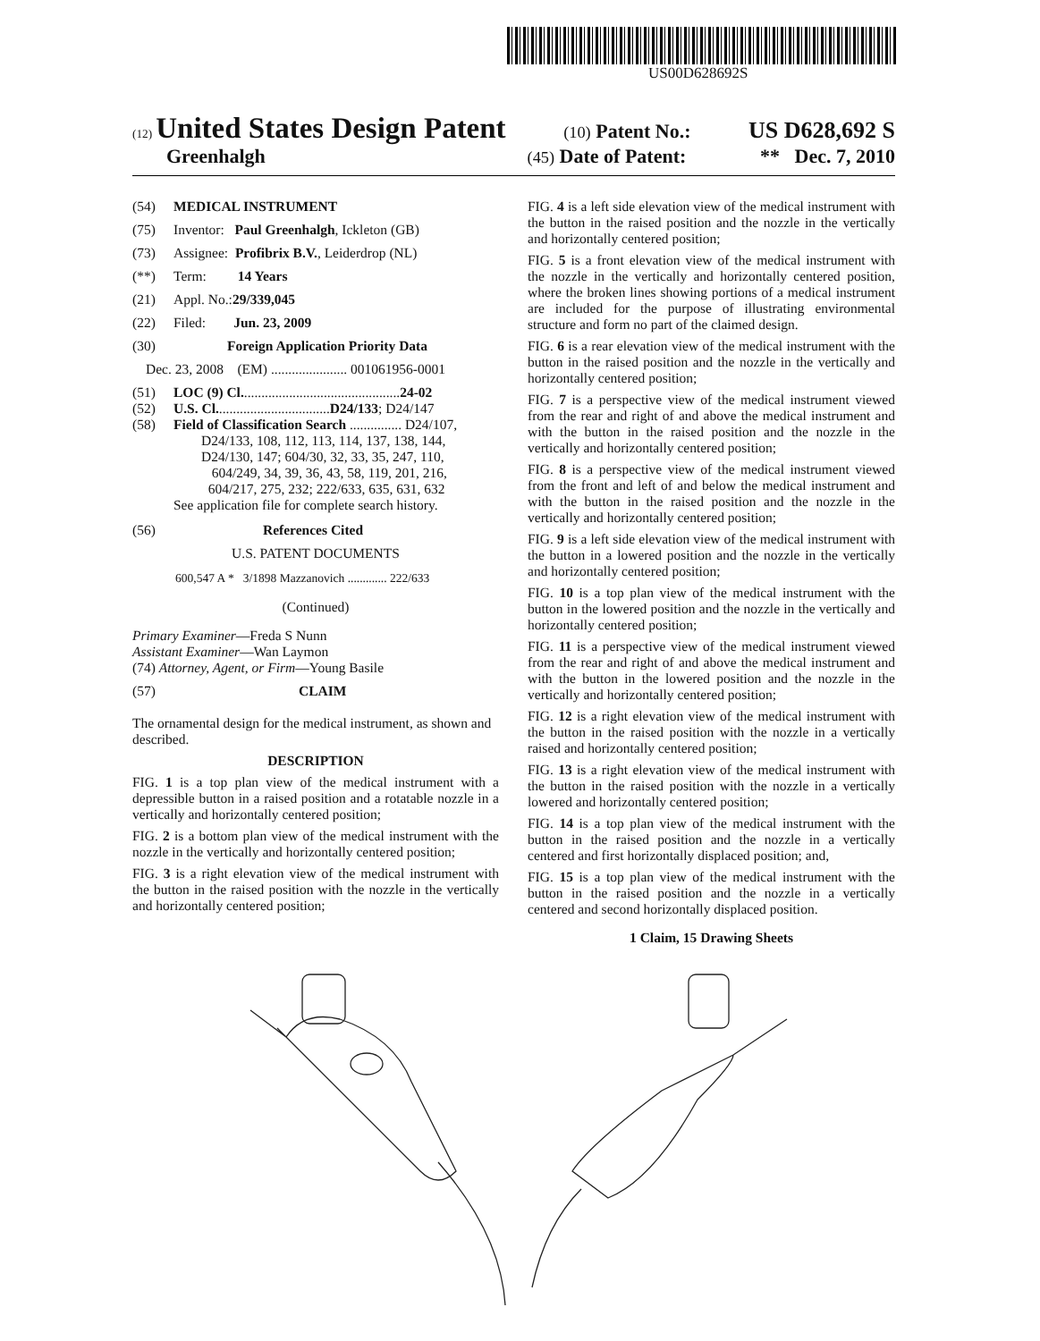US00D628692S
(12) United States Design Patent (10) Patent No.: US D628,692 S
Greenhalgh (45) Date of Patent: ** Dec. 7, 2010
(54) MEDICAL INSTRUMENT
(75) Inventor: Paul Greenhalgh, Ickleton (GB)
(73) Assignee: Profibrix B.V., Leiderdrop (NL)
(**) Term: 14 Years
(21) Appl. No.: 29/339,045
(22) Filed: Jun. 23, 2009
(30) Foreign Application Priority Data
Dec. 23, 2008 (EM) ...................... 001061956-0001
(51) LOC (9) Cl. ............................................. 24-02
(52) U.S. Cl. ................................ D24/133; D24/147
(58) Field of Classification Search ............... D24/107,
D24/133, 108, 112, 113, 114, 137, 138, 144,
D24/130, 147; 604/30, 32, 33, 35, 247, 110,
604/249, 34, 39, 36, 43, 58, 119, 201, 216,
604/217, 275, 232; 222/633, 635, 631, 632
See application file for complete search history.
(56) References Cited
U.S. PATENT DOCUMENTS
600,547 A * 3/1898 Mazzanovich ............. 222/633
(Continued)
Primary Examiner—Freda S Nunn
Assistant Examiner—Wan Laymon
(74) Attorney, Agent, or Firm—Young Basile
(57) CLAIM
The ornamental design for the medical instrument, as shown and described.
DESCRIPTION
FIG. 1 is a top plan view of the medical instrument with a depressible button in a raised position and a rotatable nozzle in a vertically and horizontally centered position;
FIG. 2 is a bottom plan view of the medical instrument with the nozzle in the vertically and horizontally centered position;
FIG. 3 is a right elevation view of the medical instrument with the button in the raised position with the nozzle in the vertically and horizontally centered position;
FIG. 4 is a left side elevation view of the medical instrument with the button in the raised position and the nozzle in the vertically and horizontally centered position;
FIG. 5 is a front elevation view of the medical instrument with the nozzle in the vertically and horizontally centered position, where the broken lines showing portions of a medical instrument are included for the purpose of illustrating environmental structure and form no part of the claimed design.
FIG. 6 is a rear elevation view of the medical instrument with the button in the raised position and the nozzle in the vertically and horizontally centered position;
FIG. 7 is a perspective view of the medical instrument viewed from the rear and right of and above the medical instrument and with the button in the raised position and the nozzle in the vertically and horizontally centered position;
FIG. 8 is a perspective view of the medical instrument viewed from the front and left of and below the medical instrument and with the button in the raised position and the nozzle in the vertically and horizontally centered position;
FIG. 9 is a left side elevation view of the medical instrument with the button in a lowered position and the nozzle in the vertically and horizontally centered position;
FIG. 10 is a top plan view of the medical instrument with the button in the lowered position and the nozzle in the vertically and horizontally centered position;
FIG. 11 is a perspective view of the medical instrument viewed from the rear and right of and above the medical instrument and with the button in the lowered position and the nozzle in the vertically and horizontally centered position;
FIG. 12 is a right elevation view of the medical instrument with the button in the raised position with the nozzle in a vertically raised and horizontally centered position;
FIG. 13 is a right elevation view of the medical instrument with the button in the raised position with the nozzle in a vertically lowered and horizontally centered position;
FIG. 14 is a top plan view of the medical instrument with the button in the raised position and the nozzle in a vertically centered and first horizontally displaced position; and,
FIG. 15 is a top plan view of the medical instrument with the button in the raised position and the nozzle in a vertically centered and second horizontally displaced position.
1 Claim, 15 Drawing Sheets